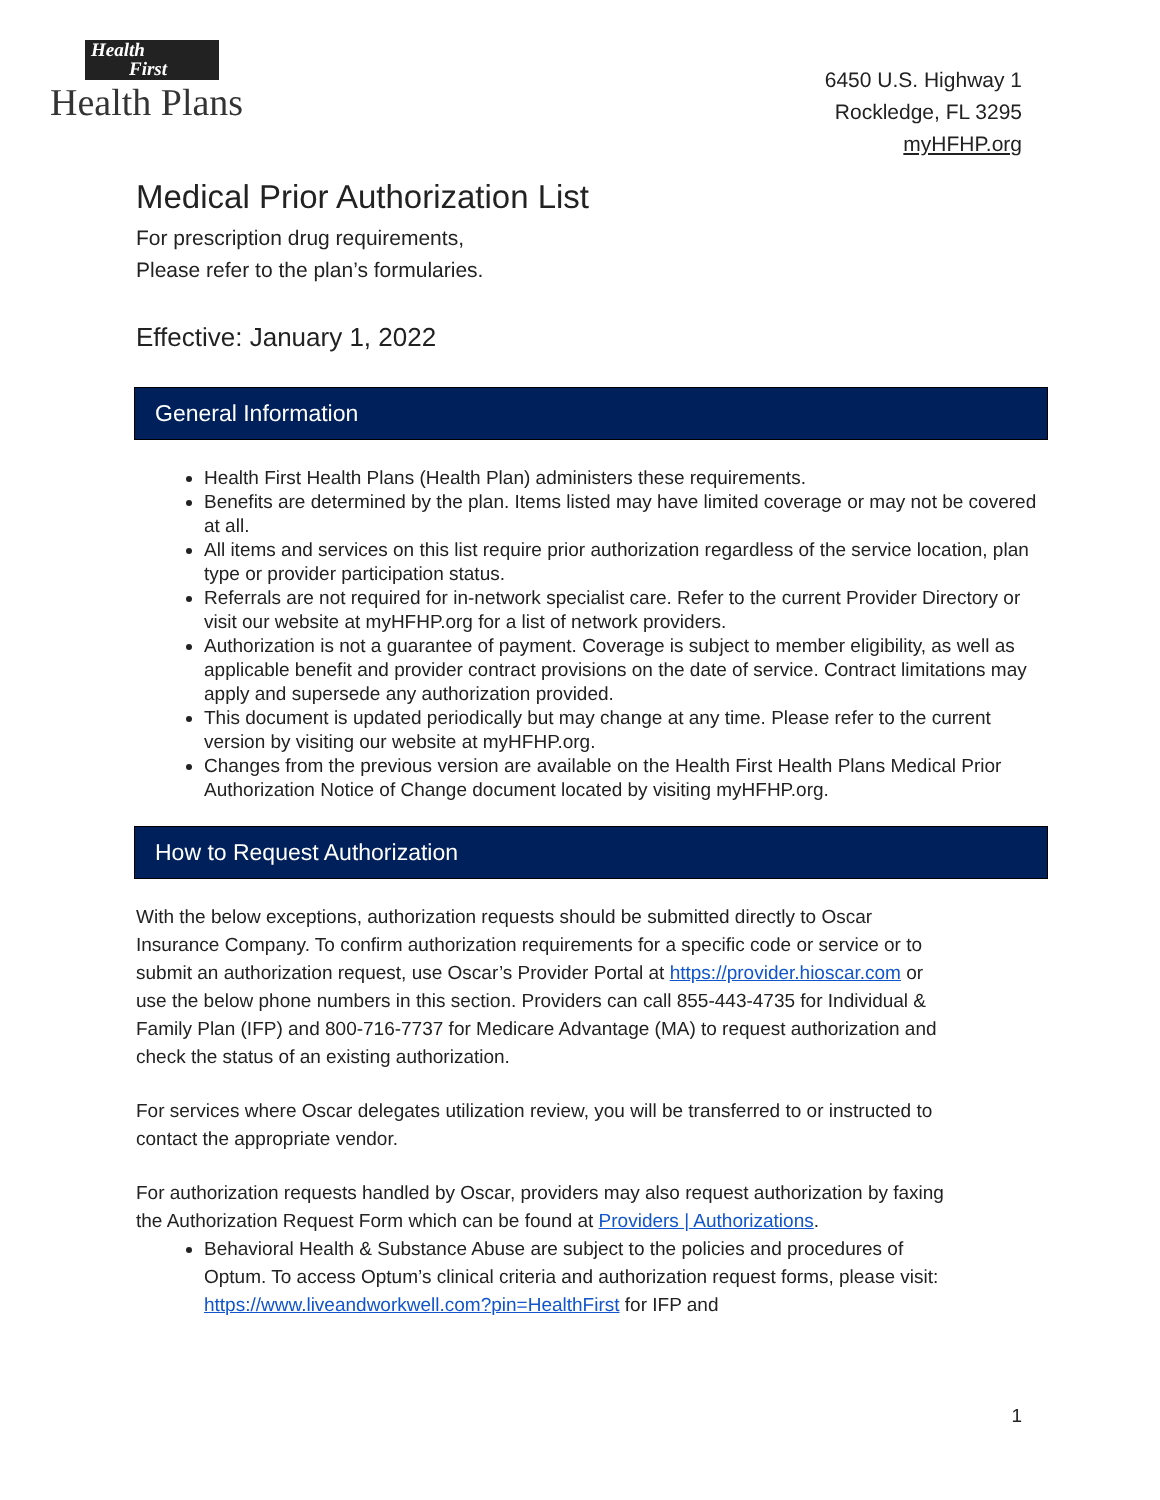Health
First
Health Plans
6450 U.S. Highway 1
Rockledge, FL 3295
myHFHP.org
Medical Prior Authorization List
For prescription drug requirements,
Please refer to the plan’s formularies.
Effective: January 1, 2022
General Information
Health First Health Plans (Health Plan) administers these requirements.
Benefits are determined by the plan. Items listed may have limited coverage or may not be covered at all.
All items and services on this list require prior authorization regardless of the service location, plan type or provider participation status.
Referrals are not required for in-network specialist care. Refer to the current Provider Directory or visit our website at myHFHP.org for a list of network providers.
Authorization is not a guarantee of payment. Coverage is subject to member eligibility, as well as applicable benefit and provider contract provisions on the date of service. Contract limitations may apply and supersede any authorization provided.
This document is updated periodically but may change at any time. Please refer to the current version by visiting our website at myHFHP.org.
Changes from the previous version are available on the Health First Health Plans Medical Prior Authorization Notice of Change document located by visiting myHFHP.org.
How to Request Authorization
With the below exceptions, authorization requests should be submitted directly to Oscar Insurance Company. To confirm authorization requirements for a specific code or service or to submit an authorization request, use Oscar’s Provider Portal at https://provider.hioscar.com or use the below phone numbers in this section. Providers can call 855-443-4735 for Individual & Family Plan (IFP) and 800-716-7737 for Medicare Advantage (MA) to request authorization and check the status of an existing authorization.
For services where Oscar delegates utilization review, you will be transferred to or instructed to contact the appropriate vendor.
For authorization requests handled by Oscar, providers may also request authorization by faxing the Authorization Request Form which can be found at Providers | Authorizations.
Behavioral Health & Substance Abuse are subject to the policies and procedures of Optum. To access Optum’s clinical criteria and authorization request forms, please visit: https://www.liveandworkwell.com?pin=HealthFirst for IFP and
1